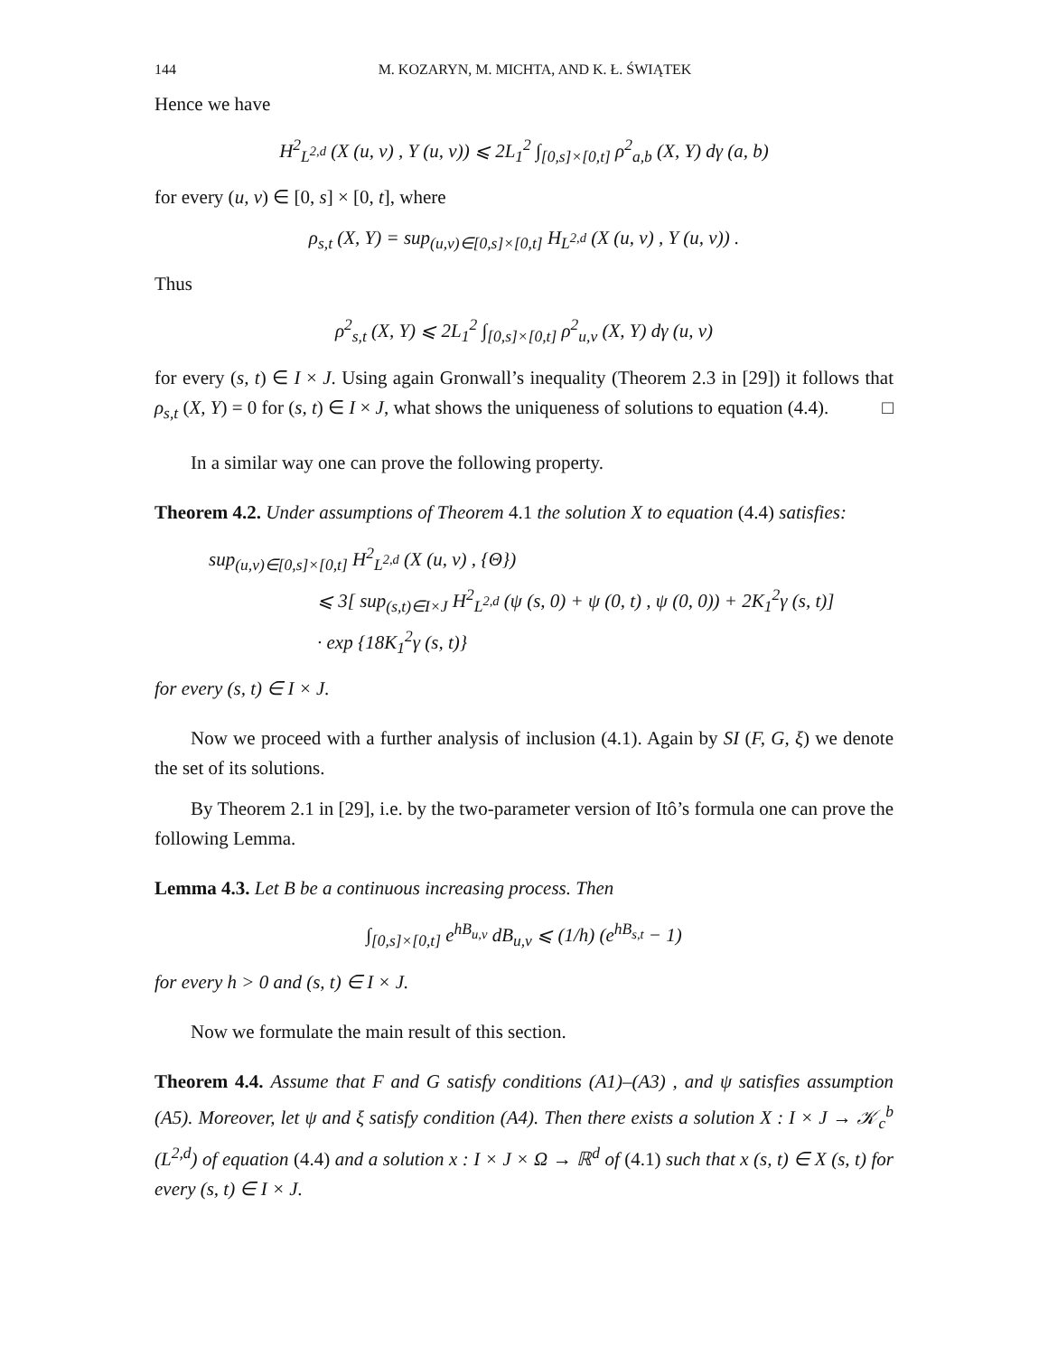144 M. KOZARYN, M. MICHTA, AND K. Ł. ŚWIĄTEK
Hence we have
H<sup>2</sup><sub>L<sup>2,d</sup></sub> (X (u, v) , Y (u, v)) ⩽ 2L<sub>1</sub><sup>2</sup> ∫<sub>[0,s]×[0,t]</sub> ρ<sup>2</sup><sub>a,b</sub> (X, Y) dγ (a, b)
for every (u, v) ∈ [0, s] × [0, t], where
ρ<sub>s,t</sub> (X, Y) = sup<sub>(u,v)∈[0,s]×[0,t]</sub> H<sub>L<sup>2,d</sup></sub> (X (u, v) , Y (u, v)) .
Thus
ρ<sup>2</sup><sub>s,t</sub> (X, Y) ⩽ 2L<sub>1</sub><sup>2</sup> ∫<sub>[0,s]×[0,t]</sub> ρ<sup>2</sup><sub>u,v</sub> (X, Y) dγ (u, v)
for every (s, t) ∈ I × J. Using again Gronwall’s inequality (Theorem 2.3 in [29]) it follows that ρ<sub>s,t</sub> (X, Y) = 0 for (s, t) ∈ I × J, what shows the uniqueness of solutions to equation (4.4). □
In a similar way one can prove the following property.
Theorem 4.2. Under assumptions of Theorem 4.1 the solution X to equation (4.4) satisfies:
sup<sub>(u,v)∈[0,s]×[0,t]</sub> H<sup>2</sup><sub>L<sup>2,d</sup></sub> (X (u, v) , {Θ})
⩽ 3[ sup<sub>(s,t)∈I×J</sub> H<sup>2</sup><sub>L<sup>2,d</sup></sub> (ψ (s, 0) + ψ (0, t) , ψ (0, 0)) + 2K<sub>1</sub><sup>2</sup>γ (s, t)]
· exp {18K<sub>1</sub><sup>2</sup>γ (s, t)}
for every (s, t) ∈ I × J.
Now we proceed with a further analysis of inclusion (4.1). Again by SI (F, G, ξ) we denote the set of its solutions.
By Theorem 2.1 in [29], i.e. by the two-parameter version of Itô’s formula one can prove the following Lemma.
Lemma 4.3. Let B be a continuous increasing process. Then
∫<sub>[0,s]×[0,t]</sub> e<sup>hB<sub>u,v</sub></sup> dB<sub>u,v</sub> ⩽ (1/h) (e<sup>hB<sub>s,t</sub></sup> − 1)
for every h > 0 and (s, t) ∈ I × J.
Now we formulate the main result of this section.
Theorem 4.4. Assume that F and G satisfy conditions (A1)–(A3) , and ψ satisfies assumption (A5). Moreover, let ψ and ξ satisfy condition (A4). Then there exists a solution X : I × J → 𝒦<sub>c</sub><sup>b</sup> (L<sup>2,d</sup>) of equation (4.4) and a solution x : I × J × Ω → ℝ<sup>d</sup> of (4.1) such that x (s, t) ∈ X (s, t) for every (s, t) ∈ I × J.